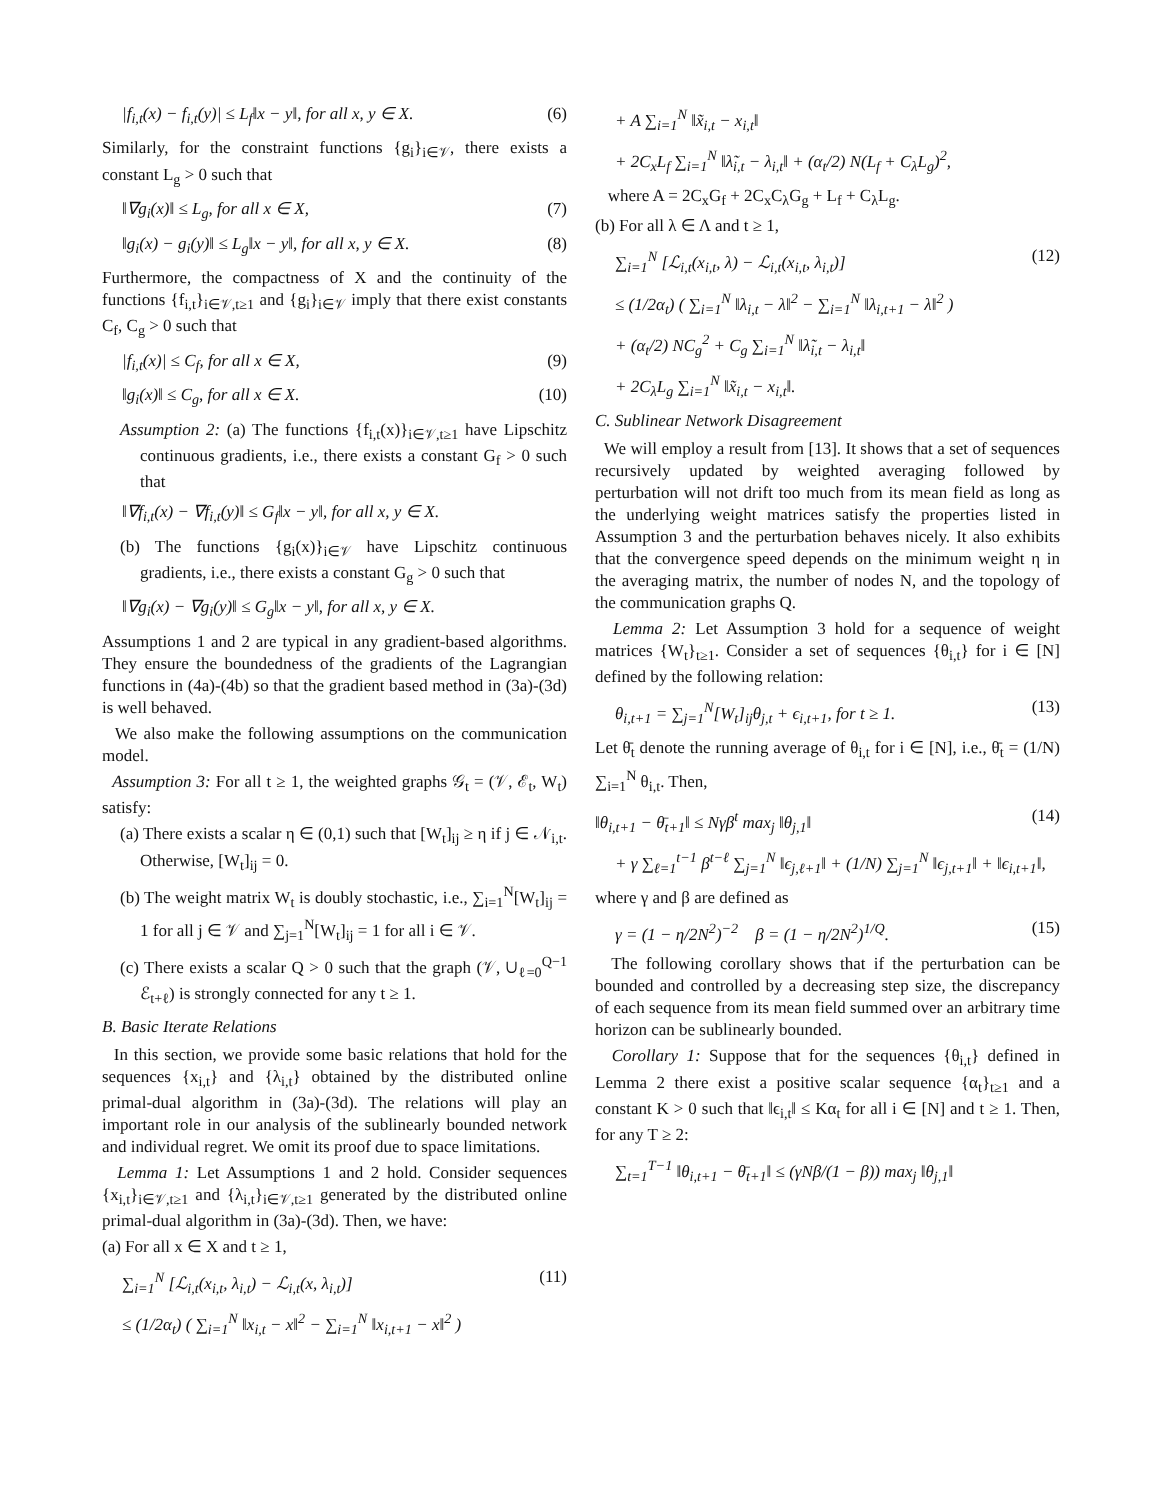|f<sub>i,t</sub>(x) − f<sub>i,t</sub>(y)| ≤ L<sub>f</sub>‖x − y‖, for all x, y ∈ X. (6)
Similarly, for the constraint functions {g<sub>i</sub>}<sub>i∈𝒱</sub>, there exists a constant L<sub>g</sub> > 0 such that
‖∇g<sub>i</sub>(x)‖ ≤ L<sub>g</sub>, for all x ∈ X, (7)
‖g<sub>i</sub>(x) − g<sub>i</sub>(y)‖ ≤ L<sub>g</sub>‖x − y‖, for all x, y ∈ X. (8)
Furthermore, the compactness of X and the continuity of the functions {f<sub>i,t</sub>}<sub>i∈𝒱,t≥1</sub> and {g<sub>i</sub>}<sub>i∈𝒱</sub> imply that there exist constants C<sub>f</sub>, C<sub>g</sub> > 0 such that
|f<sub>i,t</sub>(x)| ≤ C<sub>f</sub>, for all x ∈ X, (9)
‖g<sub>i</sub>(x)‖ ≤ C<sub>g</sub>, for all x ∈ X. (10)
Assumption 2: (a) The functions {f<sub>i,t</sub>(x)}<sub>i∈𝒱,t≥1</sub> have Lipschitz continuous gradients, i.e., there exists a constant G<sub>f</sub> > 0 such that
‖∇f<sub>i,t</sub>(x) − ∇f<sub>i,t</sub>(y)‖ ≤ G<sub>f</sub>‖x − y‖, for all x, y ∈ X.
(b) The functions {g<sub>i</sub>(x)}<sub>i∈𝒱</sub> have Lipschitz continuous gradients, i.e., there exists a constant G<sub>g</sub> > 0 such that
‖∇g<sub>i</sub>(x) − ∇g<sub>i</sub>(y)‖ ≤ G<sub>g</sub>‖x − y‖, for all x, y ∈ X.
Assumptions 1 and 2 are typical in any gradient-based algorithms. They ensure the boundedness of the gradients of the Lagrangian functions in (4a)-(4b) so that the gradient based method in (3a)-(3d) is well behaved.
We also make the following assumptions on the communication model.
Assumption 3: For all t ≥ 1, the weighted graphs 𝒢<sub>t</sub> = (𝒱, ℰ<sub>t</sub>, W<sub>t</sub>) satisfy:
(a) There exists a scalar η ∈ (0,1) such that [W<sub>t</sub>]<sub>ij</sub> ≥ η if j ∈ 𝒩<sub>i,t</sub>. Otherwise, [W<sub>t</sub>]<sub>ij</sub> = 0.
(b) The weight matrix W<sub>t</sub> is doubly stochastic, i.e., ∑<sub>i=1</sub><sup>N</sup>[W<sub>t</sub>]<sub>ij</sub> = 1 for all j ∈ 𝒱 and ∑<sub>j=1</sub><sup>N</sup>[W<sub>t</sub>]<sub>ij</sub> = 1 for all i ∈ 𝒱.
(c) There exists a scalar Q > 0 such that the graph (𝒱, ∪<sub>ℓ=0</sub><sup>Q−1</sup> ℰ<sub>t+ℓ</sub>) is strongly connected for any t ≥ 1.
B. Basic Iterate Relations
In this section, we provide some basic relations that hold for the sequences {x<sub>i,t</sub>} and {λ<sub>i,t</sub>} obtained by the distributed online primal-dual algorithm in (3a)-(3d). The relations will play an important role in our analysis of the sublinearly bounded network and individual regret. We omit its proof due to space limitations.
Lemma 1: Let Assumptions 1 and 2 hold. Consider sequences {x<sub>i,t</sub>}<sub>i∈𝒱,t≥1</sub> and {λ<sub>i,t</sub>}<sub>i∈𝒱,t≥1</sub> generated by the distributed online primal-dual algorithm in (3a)-(3d). Then, we have:
(a) For all x ∈ X and t ≥ 1,
∑<sub>i=1</sub><sup>N</sup> [ℒ<sub>i,t</sub>(x<sub>i,t</sub>, λ<sub>i,t</sub>) − ℒ<sub>i,t</sub>(x, λ<sub>i,t</sub>)] (11)
≤ (1/2α<sub>t</sub>) ( ∑<sub>i=1</sub><sup>N</sup> ‖x<sub>i,t</sub> − x‖<sup>2</sup> − ∑<sub>i=1</sub><sup>N</sup> ‖x<sub>i,t+1</sub> − x‖<sup>2</sup> )
+ A ∑<sub>i=1</sub><sup>N</sup> ‖x̃<sub>i,t</sub> − x<sub>i,t</sub>‖
+ 2C<sub>x</sub>L<sub>f</sub> ∑<sub>i=1</sub><sup>N</sup> ‖λ̃<sub>i,t</sub> − λ<sub>i,t</sub>‖ + (α<sub>t</sub>/2) N(L<sub>f</sub> + C<sub>λ</sub>L<sub>g</sub>)<sup>2</sup>,
where A = 2C<sub>x</sub>G<sub>f</sub> + 2C<sub>x</sub>C<sub>λ</sub>G<sub>g</sub> + L<sub>f</sub> + C<sub>λ</sub>L<sub>g</sub>.
(b) For all λ ∈ Λ and t ≥ 1,
∑<sub>i=1</sub><sup>N</sup> [ℒ<sub>i,t</sub>(x<sub>i,t</sub>, λ) − ℒ<sub>i,t</sub>(x<sub>i,t</sub>, λ<sub>i,t</sub>)] (12)
≤ (1/2α<sub>t</sub>) ( ∑<sub>i=1</sub><sup>N</sup> ‖λ<sub>i,t</sub> − λ‖<sup>2</sup> − ∑<sub>i=1</sub><sup>N</sup> ‖λ<sub>i,t+1</sub> − λ‖<sup>2</sup> )
+ (α<sub>t</sub>/2) NC<sub>g</sub><sup>2</sup> + C<sub>g</sub> ∑<sub>i=1</sub><sup>N</sup> ‖λ̃<sub>i,t</sub> − λ<sub>i,t</sub>‖
+ 2C<sub>λ</sub>L<sub>g</sub> ∑<sub>i=1</sub><sup>N</sup> ‖x̃<sub>i,t</sub> − x<sub>i,t</sub>‖.
C. Sublinear Network Disagreement
We will employ a result from [13]. It shows that a set of sequences recursively updated by weighted averaging followed by perturbation will not drift too much from its mean field as long as the underlying weight matrices satisfy the properties listed in Assumption 3 and the perturbation behaves nicely. It also exhibits that the convergence speed depends on the minimum weight η in the averaging matrix, the number of nodes N, and the topology of the communication graphs Q.
Lemma 2: Let Assumption 3 hold for a sequence of weight matrices {W<sub>t</sub>}<sub>t≥1</sub>. Consider a set of sequences {θ<sub>i,t</sub>} for i ∈ [N] defined by the following relation:
θ<sub>i,t+1</sub> = ∑<sub>j=1</sub><sup>N</sup>[W<sub>t</sub>]<sub>ij</sub>θ<sub>j,t</sub> + ϵ<sub>i,t+1</sub>, for t ≥ 1. (13)
Let θ̄<sub>t</sub> denote the running average of θ<sub>i,t</sub> for i ∈ [N], i.e., θ̄<sub>t</sub> = (1/N) ∑<sub>i=1</sub><sup>N</sup> θ<sub>i,t</sub>. Then,
‖θ<sub>i,t+1</sub> − θ̄<sub>t+1</sub>‖ ≤ Nγβ<sup>t</sup> max<sub>j</sub> ‖θ<sub>j,1</sub>‖ (14)
+ γ ∑<sub>ℓ=1</sub><sup>t−1</sup> β<sup>t−ℓ</sup> ∑<sub>j=1</sub><sup>N</sup> ‖ϵ<sub>j,ℓ+1</sub>‖ + (1/N) ∑<sub>j=1</sub><sup>N</sup> ‖ϵ<sub>j,t+1</sub>‖ + ‖ϵ<sub>i,t+1</sub>‖,
where γ and β are defined as
γ = (1 − η/2N<sup>2</sup>)<sup>−2</sup> β = (1 − η/2N<sup>2</sup>)<sup>1/Q</sup>. (15)
The following corollary shows that if the perturbation can be bounded and controlled by a decreasing step size, the discrepancy of each sequence from its mean field summed over an arbitrary time horizon can be sublinearly bounded.
Corollary 1: Suppose that for the sequences {θ<sub>i,t</sub>} defined in Lemma 2 there exist a positive scalar sequence {α<sub>t</sub>}<sub>t≥1</sub> and a constant K > 0 such that ‖ϵ<sub>i,t</sub>‖ ≤ Kα<sub>t</sub> for all i ∈ [N] and t ≥ 1. Then, for any T ≥ 2:
∑<sub>t=1</sub><sup>T−1</sup> ‖θ<sub>i,t+1</sub> − θ̄<sub>t+1</sub>‖ ≤ (γNβ/(1 − β)) max<sub>j</sub> ‖θ<sub>j,1</sub>‖